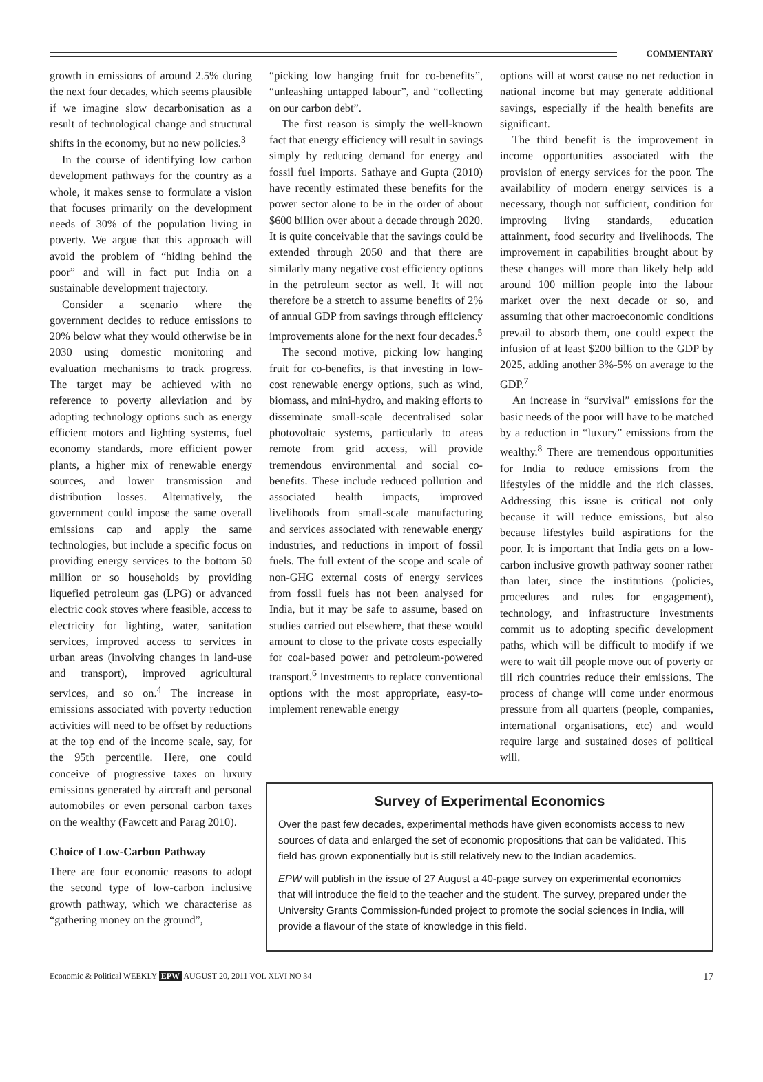COMMENTARY
growth in emissions of around 2.5% during the next four decades, which seems plausible if we imagine slow decarbonisation as a result of technological change and structural shifts in the economy, but no new policies.<sup>3</sup>
In the course of identifying low carbon development pathways for the country as a whole, it makes sense to formulate a vision that focuses primarily on the development needs of 30% of the population living in poverty. We argue that this approach will avoid the problem of “hiding behind the poor” and will in fact put India on a sustainable development trajectory.
Consider a scenario where the government decides to reduce emissions to 20% below what they would otherwise be in 2030 using domestic monitoring and evaluation mechanisms to track progress. The target may be achieved with no reference to poverty alleviation and by adopting technology options such as energy efficient motors and lighting systems, fuel economy standards, more efficient power plants, a higher mix of renewable energy sources, and lower transmission and distribution losses. Alternatively, the government could impose the same overall emissions cap and apply the same technologies, but include a specific focus on providing energy services to the bottom 50 million or so households by providing liquefied petroleum gas (LPG) or advanced electric cook stoves where feasible, access to electricity for lighting, water, sanitation services, improved access to services in urban areas (involving changes in land-use and transport), improved agricultural services, and so on.<sup>4</sup> The increase in emissions associated with poverty reduction activities will need to be offset by reductions at the top end of the income scale, say, for the 95th percentile. Here, one could conceive of progressive taxes on luxury emissions generated by aircraft and personal automobiles or even personal carbon taxes on the wealthy (Fawcett and Parag 2010).
Choice of Low-Carbon Pathway
There are four economic reasons to adopt the second type of low-carbon inclusive growth pathway, which we characterise as “gathering money on the ground”,
“picking low hanging fruit for co-benefits”, “unleashing untapped labour”, and “collecting on our carbon debt”.
The first reason is simply the well-known fact that energy efficiency will result in savings simply by reducing demand for energy and fossil fuel imports. Sathaye and Gupta (2010) have recently estimated these benefits for the power sector alone to be in the order of about $600 billion over about a decade through 2020. It is quite conceivable that the savings could be extended through 2050 and that there are similarly many negative cost efficiency options in the petroleum sector as well. It will not therefore be a stretch to assume benefits of 2% of annual GDP from savings through efficiency improvements alone for the next four decades.<sup>5</sup>
The second motive, picking low hanging fruit for co-benefits, is that investing in low-cost renewable energy options, such as wind, biomass, and mini-hydro, and making efforts to disseminate small-scale decentralised solar photovoltaic systems, particularly to areas remote from grid access, will provide tremendous environmental and social co-benefits. These include reduced pollution and associated health impacts, improved livelihoods from small-scale manufacturing and services associated with renewable energy industries, and reductions in import of fossil fuels. The full extent of the scope and scale of non-GHG external costs of energy services from fossil fuels has not been analysed for India, but it may be safe to assume, based on studies carried out elsewhere, that these would amount to close to the private costs especially for coal-based power and petroleum-powered transport.<sup>6</sup> Investments to replace conventional options with the most appropriate, easy-to-implement renewable energy
options will at worst cause no net reduction in national income but may generate additional savings, especially if the health benefits are significant.
The third benefit is the improvement in income opportunities associated with the provision of energy services for the poor. The availability of modern energy services is a necessary, though not sufficient, condition for improving living standards, education attainment, food security and livelihoods. The improvement in capabilities brought about by these changes will more than likely help add around 100 million people into the labour market over the next decade or so, and assuming that other macroeconomic conditions prevail to absorb them, one could expect the infusion of at least $200 billion to the GDP by 2025, adding another 3%-5% on average to the GDP.<sup>7</sup>
An increase in “survival” emissions for the basic needs of the poor will have to be matched by a reduction in “luxury” emissions from the wealthy.<sup>8</sup> There are tremendous opportunities for India to reduce emissions from the lifestyles of the middle and the rich classes. Addressing this issue is critical not only because it will reduce emissions, but also because lifestyles build aspirations for the poor. It is important that India gets on a low-carbon inclusive growth pathway sooner rather than later, since the institutions (policies, procedures and rules for engagement), technology, and infrastructure investments commit us to adopting specific development paths, which will be difficult to modify if we were to wait till people move out of poverty or till rich countries reduce their emissions. The process of change will come under enormous pressure from all quarters (people, companies, international organisations, etc) and would require large and sustained doses of political will.
Survey of Experimental Economics
Over the past few decades, experimental methods have given economists access to new sources of data and enlarged the set of economic propositions that can be validated. This field has grown exponentially but is still relatively new to the Indian academics.
EPW will publish in the issue of 27 August a 40-page survey on experimental economics that will introduce the field to the teacher and the student. The survey, prepared under the University Grants Commission-funded project to promote the social sciences in India, will provide a flavour of the state of knowledge in this field.
Economic & Political WEEKLY EPW AUGUST 20, 2011 VOL XLVI NO 34 17